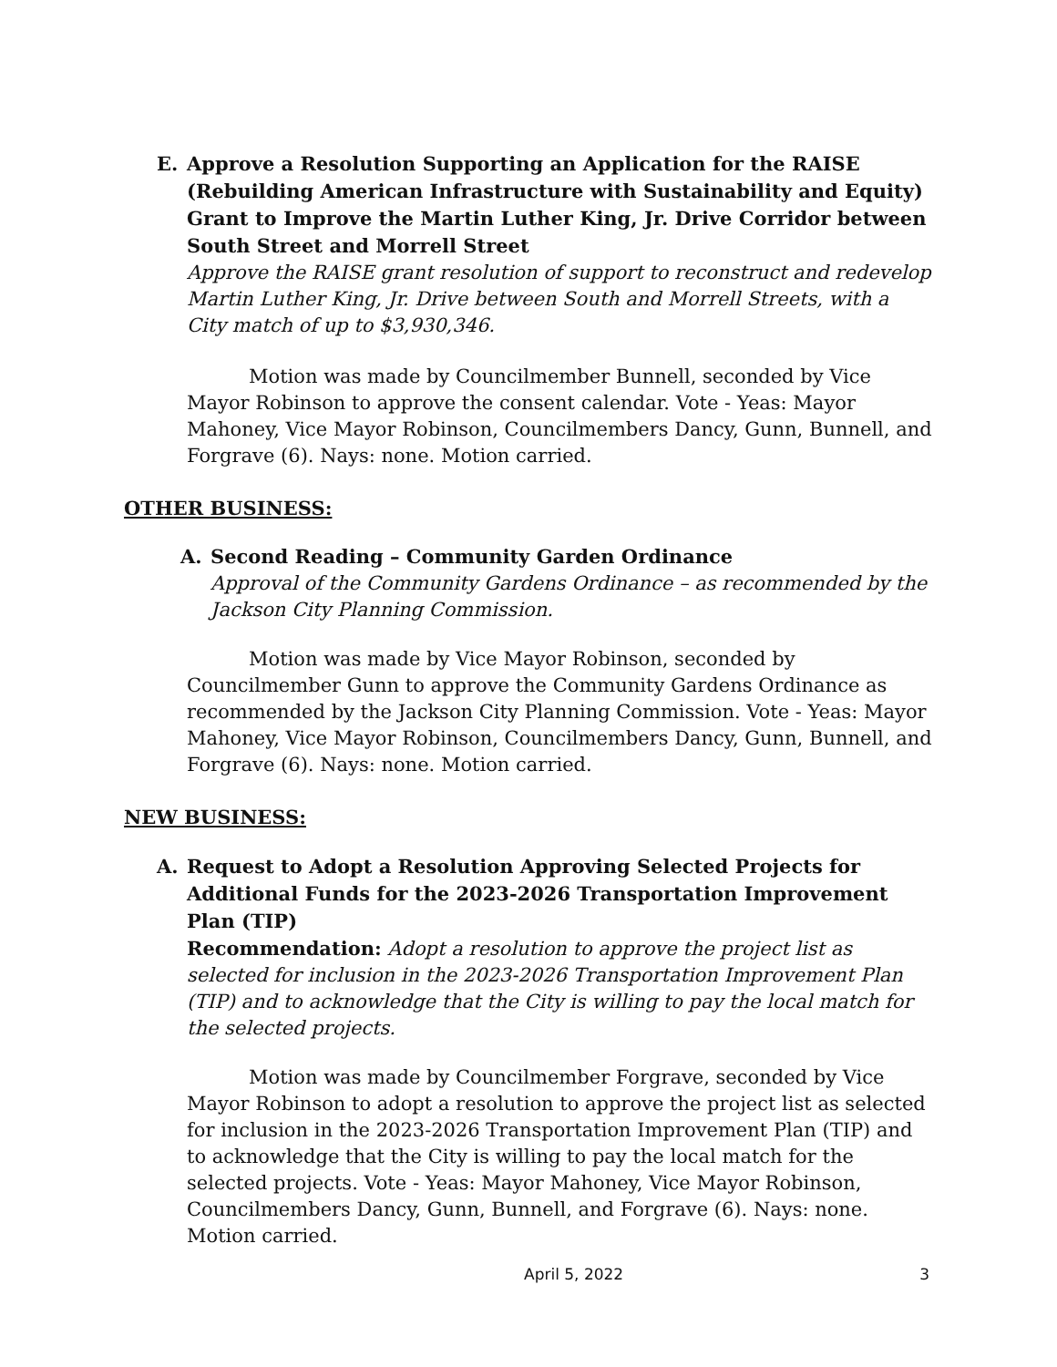E. Approve a Resolution Supporting an Application for the RAISE (Rebuilding American Infrastructure with Sustainability and Equity) Grant to Improve the Martin Luther King, Jr. Drive Corridor between South Street and Morrell Street
Approve the RAISE grant resolution of support to reconstruct and redevelop Martin Luther King, Jr. Drive between South and Morrell Streets, with a City match of up to $3,930,346.
Motion was made by Councilmember Bunnell, seconded by Vice Mayor Robinson to approve the consent calendar. Vote - Yeas: Mayor Mahoney, Vice Mayor Robinson, Councilmembers Dancy, Gunn, Bunnell, and Forgrave (6). Nays: none. Motion carried.
OTHER BUSINESS:
A. Second Reading – Community Garden Ordinance
Approval of the Community Gardens Ordinance – as recommended by the Jackson City Planning Commission.
Motion was made by Vice Mayor Robinson, seconded by Councilmember Gunn to approve the Community Gardens Ordinance as recommended by the Jackson City Planning Commission. Vote - Yeas: Mayor Mahoney, Vice Mayor Robinson, Councilmembers Dancy, Gunn, Bunnell, and Forgrave (6). Nays: none. Motion carried.
NEW BUSINESS:
A. Request to Adopt a Resolution Approving Selected Projects for Additional Funds for the 2023-2026 Transportation Improvement Plan (TIP)
Recommendation: Adopt a resolution to approve the project list as selected for inclusion in the 2023-2026 Transportation Improvement Plan (TIP) and to acknowledge that the City is willing to pay the local match for the selected projects.
Motion was made by Councilmember Forgrave, seconded by Vice Mayor Robinson to adopt a resolution to approve the project list as selected for inclusion in the 2023-2026 Transportation Improvement Plan (TIP) and to acknowledge that the City is willing to pay the local match for the selected projects. Vote - Yeas: Mayor Mahoney, Vice Mayor Robinson, Councilmembers Dancy, Gunn, Bunnell, and Forgrave (6). Nays: none. Motion carried.
April 5, 2022 3